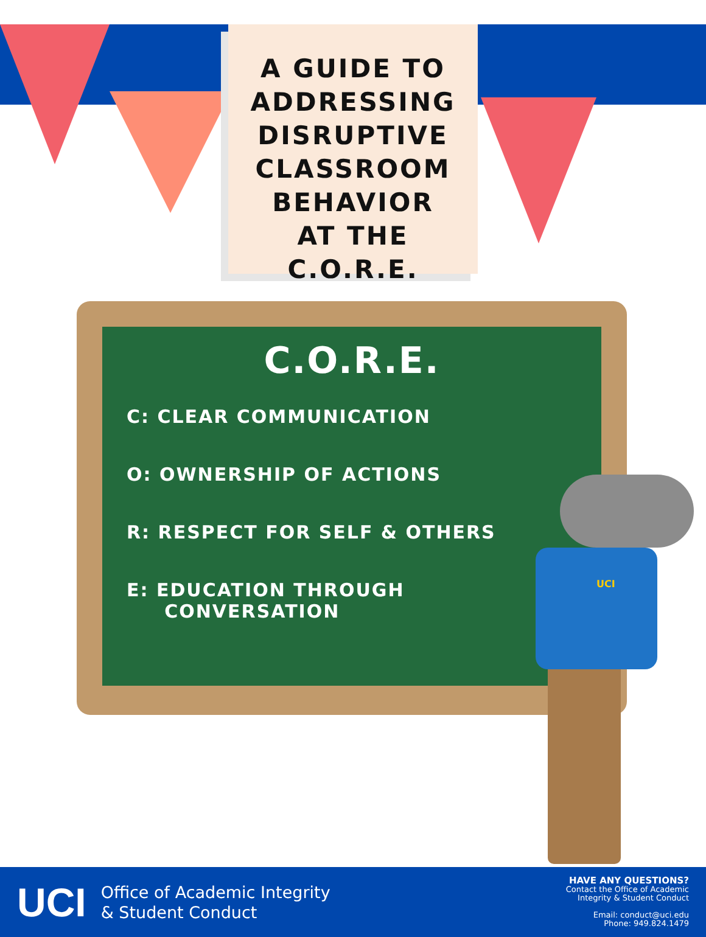A GUIDE TO
ADDRESSING
DISRUPTIVE
CLASSROOM
BEHAVIOR
AT THE C.O.R.E.
C.O.R.E.
C: CLEAR COMMUNICATION
O: OWNERSHIP OF ACTIONS
R: RESPECT FOR SELF & OTHERS
E: EDUCATION THROUGH
CONVERSATION
UCI
UCI Office of Academic Integrity
& Student Conduct
HAVE ANY QUESTIONS?
Contact the Office of Academic
Integrity & Student Conduct
Email: conduct@uci.edu
Phone: 949.824.1479